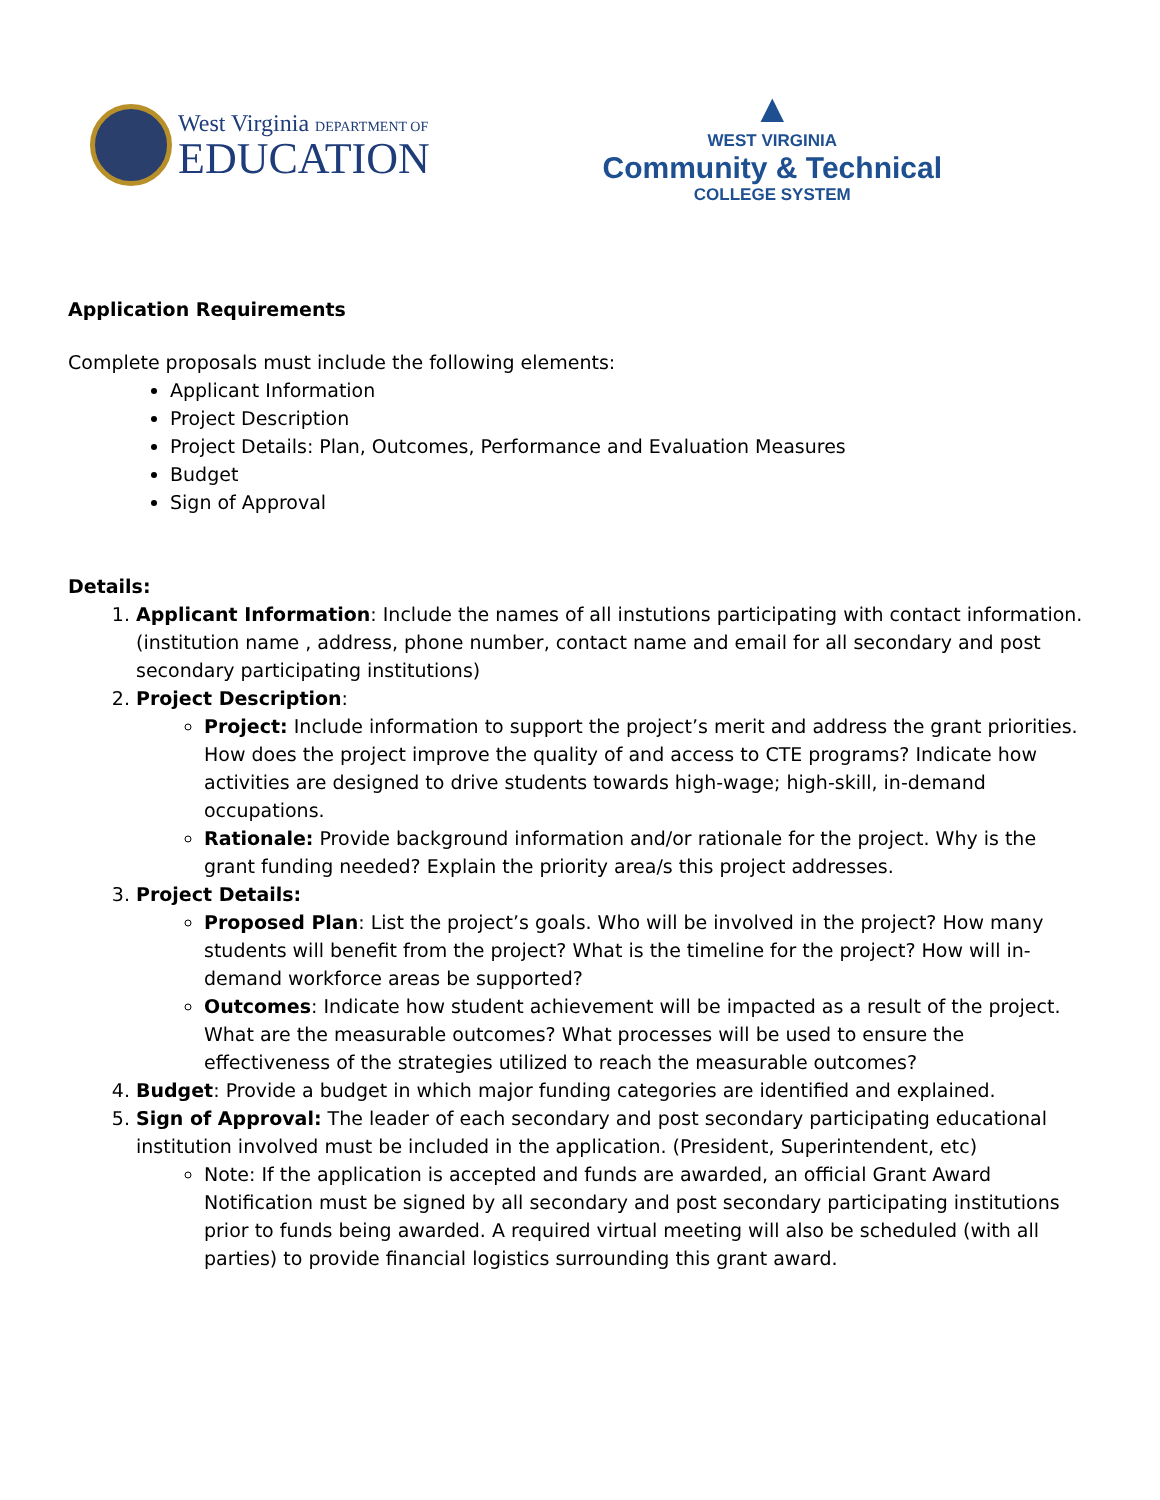West Virginia DEPARTMENT OF
EDUCATION
▲
WEST VIRGINIA
Community & Technical
COLLEGE SYSTEM
Application Requirements
Complete proposals must include the following elements:
Applicant Information
Project Description
Project Details: Plan, Outcomes, Performance and Evaluation Measures
Budget
Sign of Approval
Details:
1. Applicant Information: Include the names of all instutions participating with contact information. (institution name , address, phone number, contact name and email for all secondary and post secondary participating institutions)
2. Project Description:
Project: Include information to support the project’s merit and address the grant priorities. How does the project improve the quality of and access to CTE programs? Indicate how activities are designed to drive students towards high-wage; high-skill, in-demand occupations.
Rationale: Provide background information and/or rationale for the project. Why is the grant funding needed? Explain the priority area/s this project addresses.
3. Project Details:
Proposed Plan: List the project’s goals. Who will be involved in the project? How many students will benefit from the project? What is the timeline for the project? How will in-demand workforce areas be supported?
Outcomes: Indicate how student achievement will be impacted as a result of the project. What are the measurable outcomes? What processes will be used to ensure the effectiveness of the strategies utilized to reach the measurable outcomes?
4. Budget: Provide a budget in which major funding categories are identified and explained.
5. Sign of Approval: The leader of each secondary and post secondary participating educational institution involved must be included in the application. (President, Superintendent, etc)
Note: If the application is accepted and funds are awarded, an official Grant Award Notification must be signed by all secondary and post secondary participating institutions prior to funds being awarded. A required virtual meeting will also be scheduled (with all parties) to provide financial logistics surrounding this grant award.